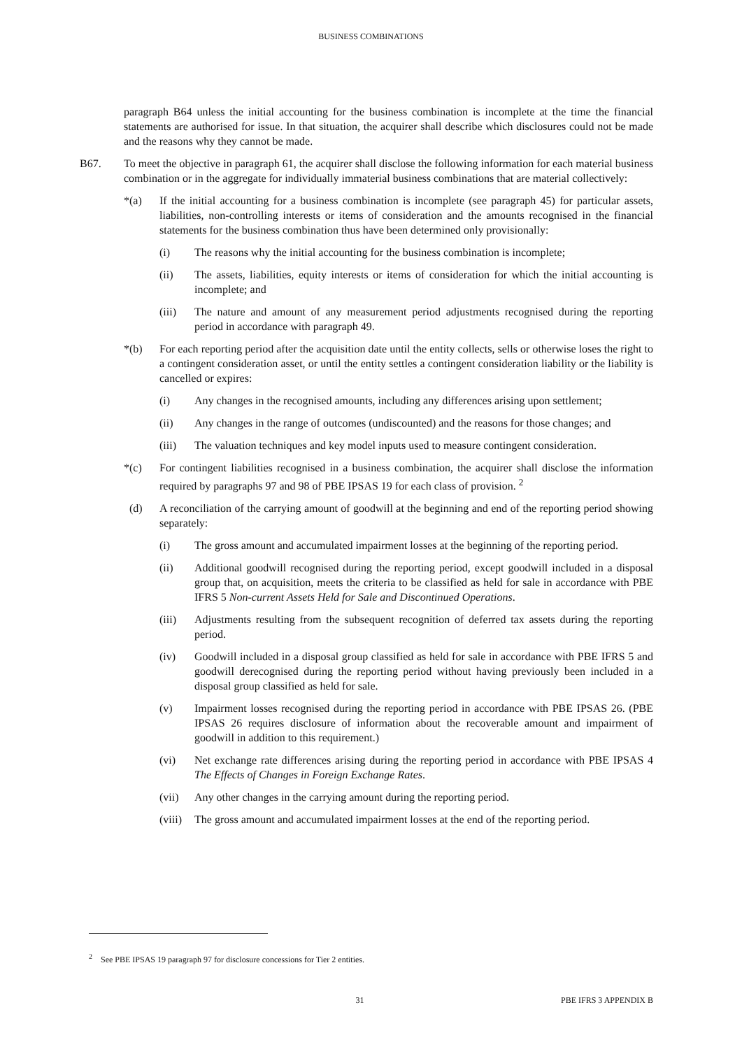BUSINESS COMBINATIONS
paragraph B64 unless the initial accounting for the business combination is incomplete at the time the financial statements are authorised for issue. In that situation, the acquirer shall describe which disclosures could not be made and the reasons why they cannot be made.
B67. To meet the objective in paragraph 61, the acquirer shall disclose the following information for each material business combination or in the aggregate for individually immaterial business combinations that are material collectively:
*(a) If the initial accounting for a business combination is incomplete (see paragraph 45) for particular assets, liabilities, non-controlling interests or items of consideration and the amounts recognised in the financial statements for the business combination thus have been determined only provisionally:
(i) The reasons why the initial accounting for the business combination is incomplete;
(ii) The assets, liabilities, equity interests or items of consideration for which the initial accounting is incomplete; and
(iii) The nature and amount of any measurement period adjustments recognised during the reporting period in accordance with paragraph 49.
*(b) For each reporting period after the acquisition date until the entity collects, sells or otherwise loses the right to a contingent consideration asset, or until the entity settles a contingent consideration liability or the liability is cancelled or expires:
(i) Any changes in the recognised amounts, including any differences arising upon settlement;
(ii) Any changes in the range of outcomes (undiscounted) and the reasons for those changes; and
(iii) The valuation techniques and key model inputs used to measure contingent consideration.
*(c) For contingent liabilities recognised in a business combination, the acquirer shall disclose the information required by paragraphs 97 and 98 of PBE IPSAS 19 for each class of provision. <sup>2</sup>
(d) A reconciliation of the carrying amount of goodwill at the beginning and end of the reporting period showing separately:
(i) The gross amount and accumulated impairment losses at the beginning of the reporting period.
(ii) Additional goodwill recognised during the reporting period, except goodwill included in a disposal group that, on acquisition, meets the criteria to be classified as held for sale in accordance with PBE IFRS 5 Non-current Assets Held for Sale and Discontinued Operations.
(iii) Adjustments resulting from the subsequent recognition of deferred tax assets during the reporting period.
(iv) Goodwill included in a disposal group classified as held for sale in accordance with PBE IFRS 5 and goodwill derecognised during the reporting period without having previously been included in a disposal group classified as held for sale.
(v) Impairment losses recognised during the reporting period in accordance with PBE IPSAS 26. (PBE IPSAS 26 requires disclosure of information about the recoverable amount and impairment of goodwill in addition to this requirement.)
(vi) Net exchange rate differences arising during the reporting period in accordance with PBE IPSAS 4 The Effects of Changes in Foreign Exchange Rates.
(vii) Any other changes in the carrying amount during the reporting period.
(viii)
The gross amount and accumulated impairment losses at the end of the reporting period.
<sup>2</sup> See PBE IPSAS 19 paragraph 97 for disclosure concessions for Tier 2 entities.
31 PBE IFRS 3 APPENDIX B